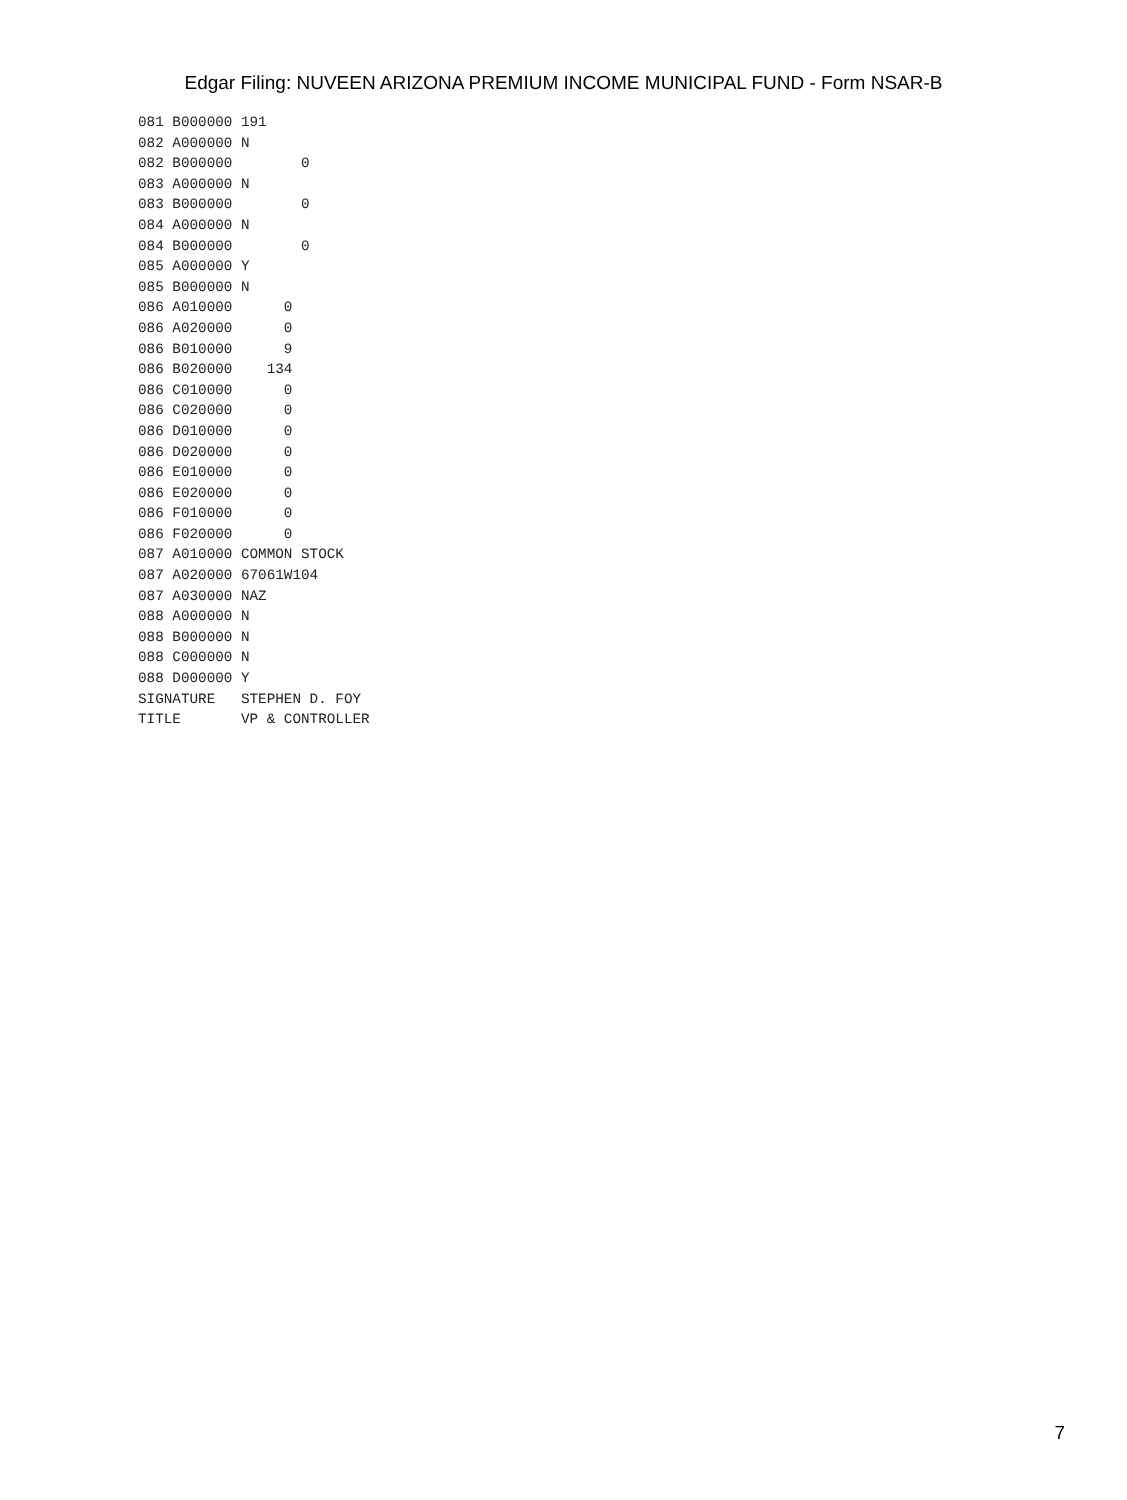Edgar Filing: NUVEEN ARIZONA PREMIUM INCOME MUNICIPAL FUND - Form NSAR-B
081 B000000 191
082 A000000 N
082 B000000        0
083 A000000 N
083 B000000        0
084 A000000 N
084 B000000        0
085 A000000 Y
085 B000000 N
086 A010000      0
086 A020000      0
086 B010000      9
086 B020000    134
086 C010000      0
086 C020000      0
086 D010000      0
086 D020000      0
086 E010000      0
086 E020000      0
086 F010000      0
086 F020000      0
087 A010000 COMMON STOCK
087 A020000 67061W104
087 A030000 NAZ
088 A000000 N
088 B000000 N
088 C000000 N
088 D000000 Y
SIGNATURE   STEPHEN D. FOY
TITLE       VP & CONTROLLER
7